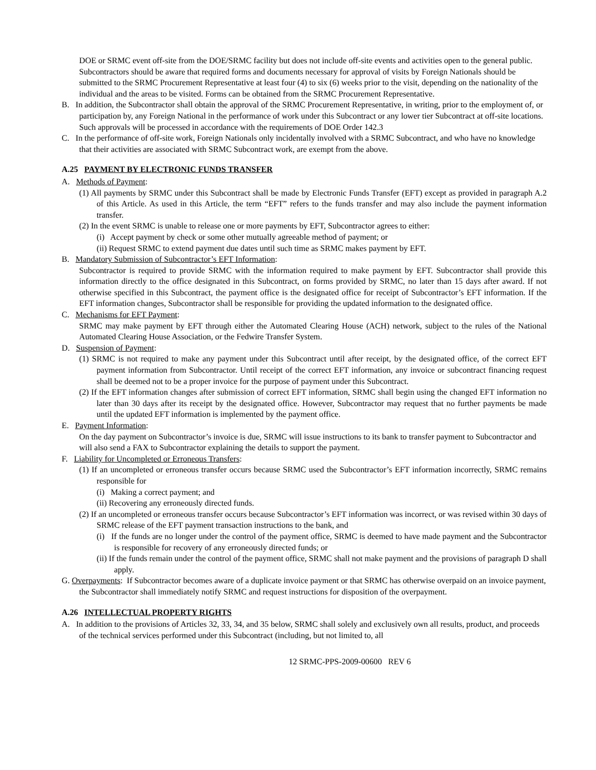DOE or SRMC event off-site from the DOE/SRMC facility but does not include off-site events and activities open to the general public. Subcontractors should be aware that required forms and documents necessary for approval of visits by Foreign Nationals should be submitted to the SRMC Procurement Representative at least four (4) to six (6) weeks prior to the visit, depending on the nationality of the individual and the areas to be visited. Forms can be obtained from the SRMC Procurement Representative.
B. In addition, the Subcontractor shall obtain the approval of the SRMC Procurement Representative, in writing, prior to the employment of, or participation by, any Foreign National in the performance of work under this Subcontract or any lower tier Subcontract at off-site locations. Such approvals will be processed in accordance with the requirements of DOE Order 142.3
C. In the performance of off-site work, Foreign Nationals only incidentally involved with a SRMC Subcontract, and who have no knowledge that their activities are associated with SRMC Subcontract work, are exempt from the above.
A.25 PAYMENT BY ELECTRONIC FUNDS TRANSFER
A. Methods of Payment:
(1) All payments by SRMC under this Subcontract shall be made by Electronic Funds Transfer (EFT) except as provided in paragraph A.2 of this Article. As used in this Article, the term “EFT” refers to the funds transfer and may also include the payment information transfer.
(2) In the event SRMC is unable to release one or more payments by EFT, Subcontractor agrees to either:
(i) Accept payment by check or some other mutually agreeable method of payment; or
(ii) Request SRMC to extend payment due dates until such time as SRMC makes payment by EFT.
B. Mandatory Submission of Subcontractor’s EFT Information:
Subcontractor is required to provide SRMC with the information required to make payment by EFT. Subcontractor shall provide this information directly to the office designated in this Subcontract, on forms provided by SRMC, no later than 15 days after award. If not otherwise specified in this Subcontract, the payment office is the designated office for receipt of Subcontractor’s EFT information. If the EFT information changes, Subcontractor shall be responsible for providing the updated information to the designated office.
C. Mechanisms for EFT Payment:
SRMC may make payment by EFT through either the Automated Clearing House (ACH) network, subject to the rules of the National Automated Clearing House Association, or the Fedwire Transfer System.
D. Suspension of Payment:
(1) SRMC is not required to make any payment under this Subcontract until after receipt, by the designated office, of the correct EFT payment information from Subcontractor. Until receipt of the correct EFT information, any invoice or subcontract financing request shall be deemed not to be a proper invoice for the purpose of payment under this Subcontract.
(2) If the EFT information changes after submission of correct EFT information, SRMC shall begin using the changed EFT information no later than 30 days after its receipt by the designated office. However, Subcontractor may request that no further payments be made until the updated EFT information is implemented by the payment office.
E. Payment Information:
On the day payment on Subcontractor’s invoice is due, SRMC will issue instructions to its bank to transfer payment to Subcontractor and will also send a FAX to Subcontractor explaining the details to support the payment.
F. Liability for Uncompleted or Erroneous Transfers:
(1) If an uncompleted or erroneous transfer occurs because SRMC used the Subcontractor’s EFT information incorrectly, SRMC remains responsible for
(i) Making a correct payment; and
(ii) Recovering any erroneously directed funds.
(2) If an uncompleted or erroneous transfer occurs because Subcontractor’s EFT information was incorrect, or was revised within 30 days of SRMC release of the EFT payment transaction instructions to the bank, and
(i) If the funds are no longer under the control of the payment office, SRMC is deemed to have made payment and the Subcontractor is responsible for recovery of any erroneously directed funds; or
(ii) If the funds remain under the control of the payment office, SRMC shall not make payment and the provisions of paragraph D shall apply.
G. Overpayments: If Subcontractor becomes aware of a duplicate invoice payment or that SRMC has otherwise overpaid on an invoice payment, the Subcontractor shall immediately notify SRMC and request instructions for disposition of the overpayment.
A.26 INTELLECTUAL PROPERTY RIGHTS
A. In addition to the provisions of Articles 32, 33, 34, and 35 below, SRMC shall solely and exclusively own all results, product, and proceeds of the technical services performed under this Subcontract (including, but not limited to, all
12 SRMC-PPS-2009-00600 REV 6